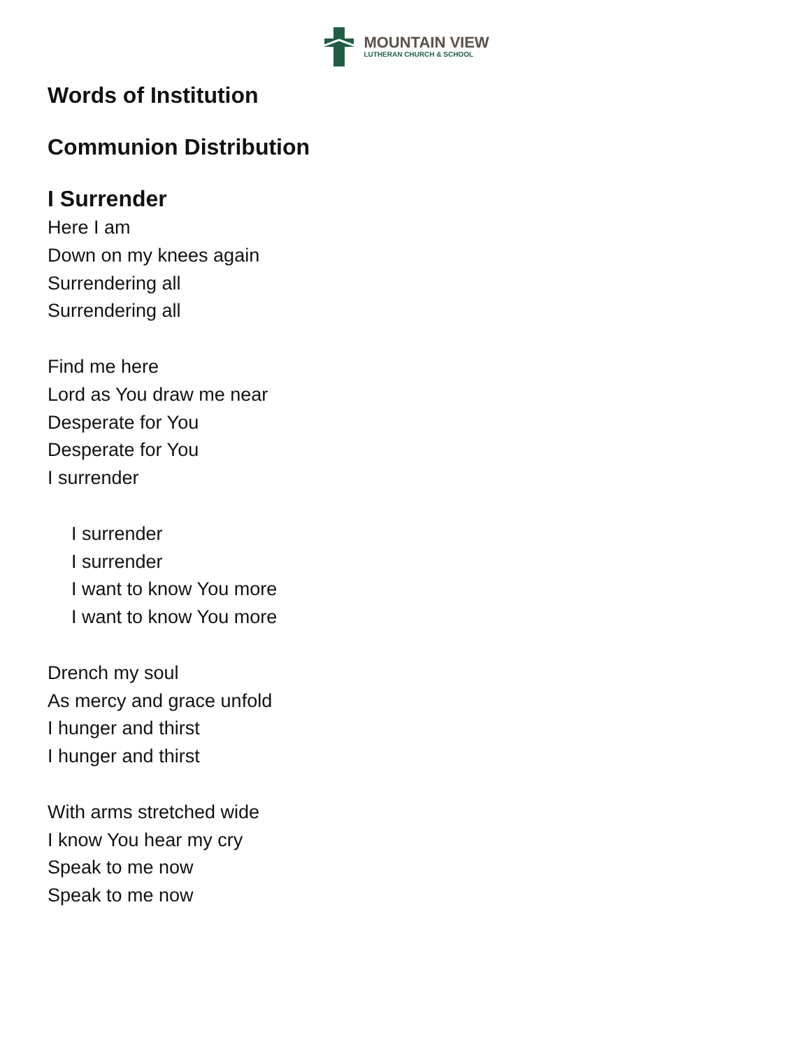MOUNTAIN VIEW
LUTHERAN CHURCH & SCHOOL
Words of Institution
Communion Distribution
I Surrender
Here I am
Down on my knees again
Surrendering all
Surrendering all
Find me here
Lord as You draw me near
Desperate for You
Desperate for You
I surrender
I surrender
I surrender
I want to know You more
I want to know You more
Drench my soul
As mercy and grace unfold
I hunger and thirst
I hunger and thirst
With arms stretched wide
I know You hear my cry
Speak to me now
Speak to me now